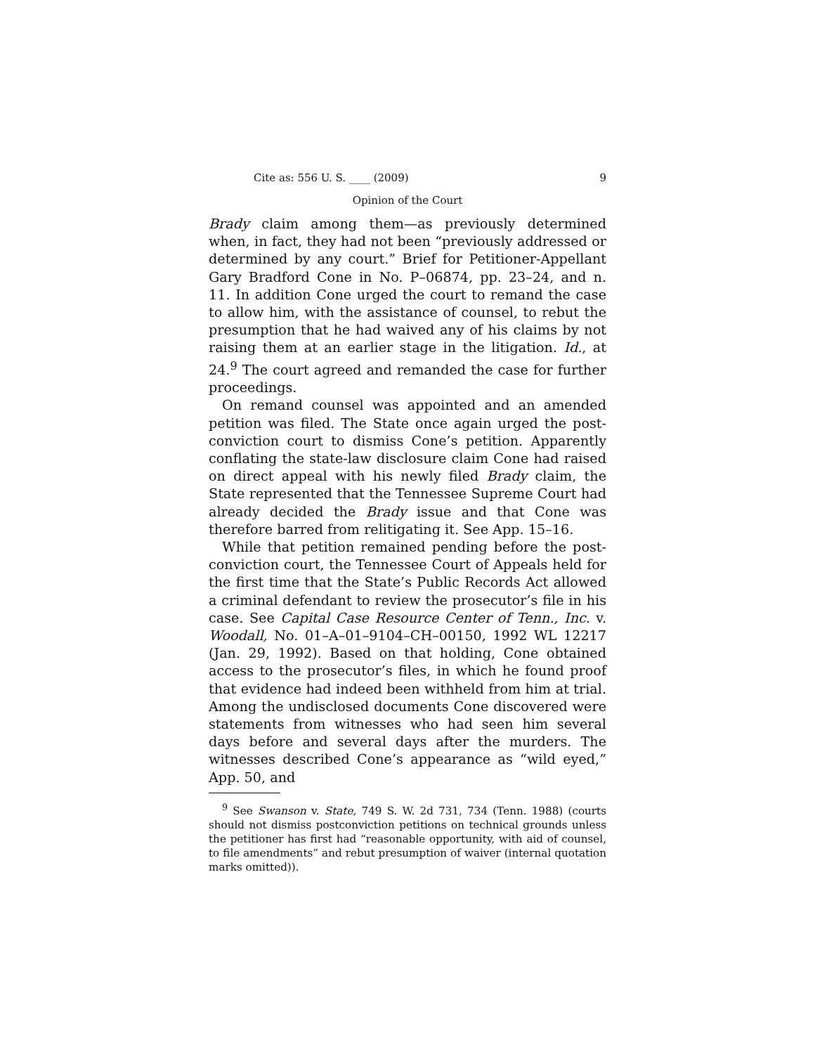Cite as: 556 U. S. ____ (2009) 9
Opinion of the Court
Brady claim among them—as previously determined when, in fact, they had not been “previously addressed or determined by any court.” Brief for Petitioner-Appellant Gary Bradford Cone in No. P–06874, pp. 23–24, and n. 11. In addition Cone urged the court to remand the case to allow him, with the assistance of counsel, to rebut the presumption that he had waived any of his claims by not raising them at an earlier stage in the litigation. Id., at 24.<sup>9</sup> The court agreed and remanded the case for further proceedings.
On remand counsel was appointed and an amended petition was filed. The State once again urged the post-conviction court to dismiss Cone’s petition. Apparently conflating the state-law disclosure claim Cone had raised on direct appeal with his newly filed Brady claim, the State represented that the Tennessee Supreme Court had already decided the Brady issue and that Cone was therefore barred from relitigating it. See App. 15–16.
While that petition remained pending before the post-conviction court, the Tennessee Court of Appeals held for the first time that the State’s Public Records Act allowed a criminal defendant to review the prosecutor’s file in his case. See Capital Case Resource Center of Tenn., Inc. v. Woodall, No. 01–A–01–9104–CH–00150, 1992 WL 12217 (Jan. 29, 1992). Based on that holding, Cone obtained access to the prosecutor’s files, in which he found proof that evidence had indeed been withheld from him at trial. Among the undisclosed documents Cone discovered were statements from witnesses who had seen him several days before and several days after the murders. The witnesses described Cone’s appearance as “wild eyed,” App. 50, and
<sup>9</sup> See Swanson v. State, 749 S. W. 2d 731, 734 (Tenn. 1988) (courts should not dismiss postconviction petitions on technical grounds unless the petitioner has first had “reasonable opportunity, with aid of counsel, to file amendments” and rebut presumption of waiver (internal quotation marks omitted)).